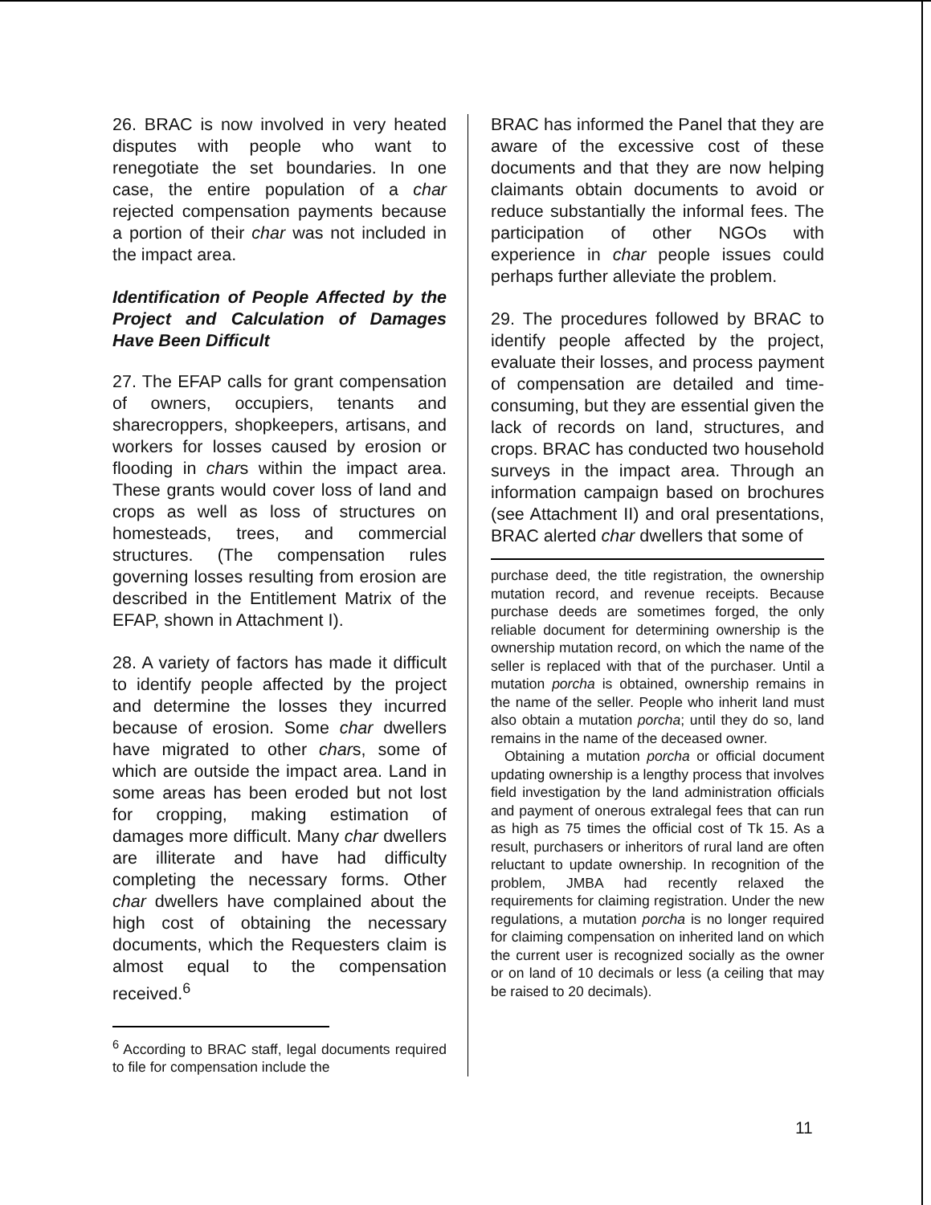26. BRAC is now involved in very heated disputes with people who want to renegotiate the set boundaries. In one case, the entire population of a char rejected compensation payments because a portion of their char was not included in the impact area.
Identification of People Affected by the Project and Calculation of Damages Have Been Difficult
27. The EFAP calls for grant compensation of owners, occupiers, tenants and sharecroppers, shopkeepers, artisans, and workers for losses caused by erosion or flooding in chars within the impact area. These grants would cover loss of land and crops as well as loss of structures on homesteads, trees, and commercial structures. (The compensation rules governing losses resulting from erosion are described in the Entitlement Matrix of the EFAP, shown in Attachment I).
28. A variety of factors has made it difficult to identify people affected by the project and determine the losses they incurred because of erosion. Some char dwellers have migrated to other chars, some of which are outside the impact area. Land in some areas has been eroded but not lost for cropping, making estimation of damages more difficult. Many char dwellers are illiterate and have had difficulty completing the necessary forms. Other char dwellers have complained about the high cost of obtaining the necessary documents, which the Requesters claim is almost equal to the compensation received.<sup>6</sup>
<sup>6</sup> According to BRAC staff, legal documents required to file for compensation include the
BRAC has informed the Panel that they are aware of the excessive cost of these documents and that they are now helping claimants obtain documents to avoid or reduce substantially the informal fees. The participation of other NGOs with experience in char people issues could perhaps further alleviate the problem.
29. The procedures followed by BRAC to identify people affected by the project, evaluate their losses, and process payment of compensation are detailed and time-consuming, but they are essential given the lack of records on land, structures, and crops. BRAC has conducted two household surveys in the impact area. Through an information campaign based on brochures (see Attachment II) and oral presentations, BRAC alerted char dwellers that some of
purchase deed, the title registration, the ownership mutation record, and revenue receipts. Because purchase deeds are sometimes forged, the only reliable document for determining ownership is the ownership mutation record, on which the name of the seller is replaced with that of the purchaser. Until a mutation porcha is obtained, ownership remains in the name of the seller. People who inherit land must also obtain a mutation porcha; until they do so, land remains in the name of the deceased owner.
Obtaining a mutation porcha or official document updating ownership is a lengthy process that involves field investigation by the land administration officials and payment of onerous extralegal fees that can run as high as 75 times the official cost of Tk 15. As a result, purchasers or inheritors of rural land are often reluctant to update ownership. In recognition of the problem, JMBA had recently relaxed the requirements for claiming registration. Under the new regulations, a mutation porcha is no longer required for claiming compensation on inherited land on which the current user is recognized socially as the owner or on land of 10 decimals or less (a ceiling that may be raised to 20 decimals).
11